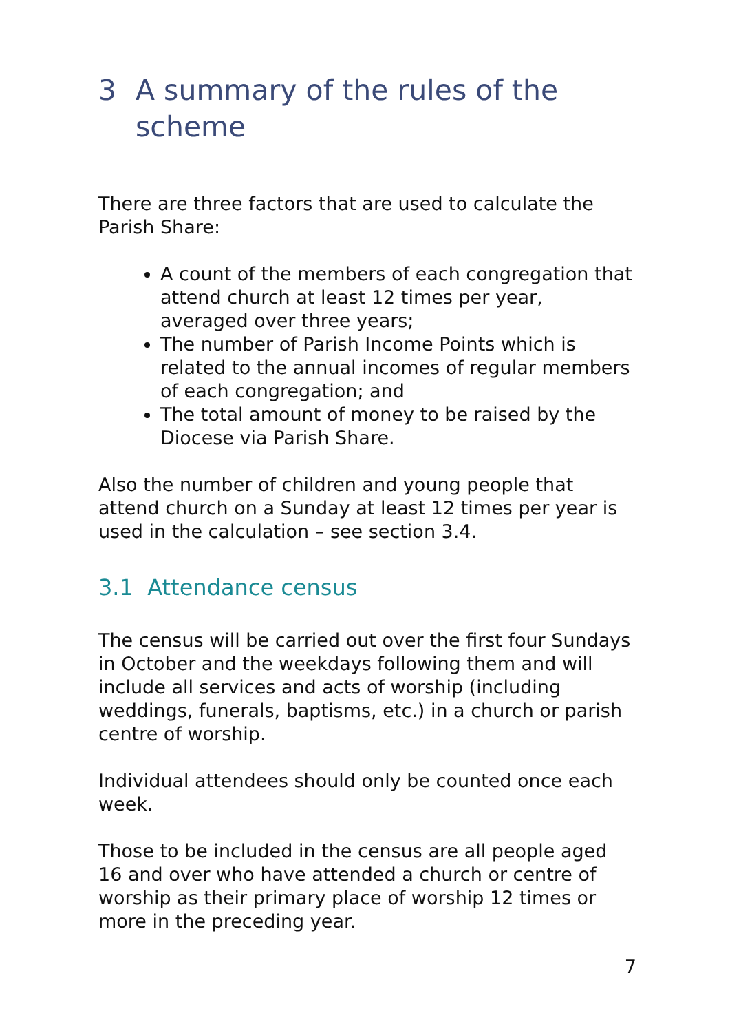3 A summary of the rules of the scheme
There are three factors that are used to calculate the Parish Share:
A count of the members of each congregation that attend church at least 12 times per year, averaged over three years;
The number of Parish Income Points which is related to the annual incomes of regular members of each congregation; and
The total amount of money to be raised by the Diocese via Parish Share.
Also the number of children and young people that attend church on a Sunday at least 12 times per year is used in the calculation – see section 3.4.
3.1 Attendance census
The census will be carried out over the first four Sundays in October and the weekdays following them and will include all services and acts of worship (including weddings, funerals, baptisms, etc.) in a church or parish centre of worship.
Individual attendees should only be counted once each week.
Those to be included in the census are all people aged 16 and over who have attended a church or centre of worship as their primary place of worship 12 times or more in the preceding year.
7